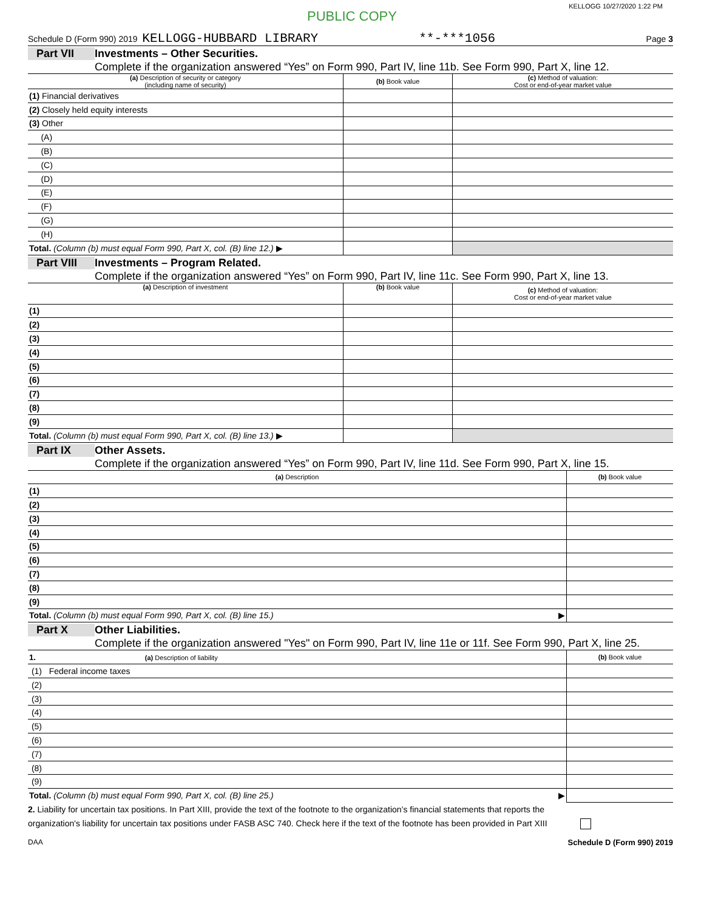KELLOGG 10/27/2020 1:22 PM
PUBLIC COPY
Schedule D (Form 990) 2019 KELLOGG-HUBBARD LIBRARY **-***1056 Page 3
Part VII Investments – Other Securities.
Complete if the organization answered “Yes” on Form 990, Part IV, line 11b. See Form 990, Part X, line 12.
| (a) Description of security or category (including name of security) | (b) Book value | (c) Method of valuation: Cost or end-of-year market value |
| --- | --- | --- |
| (1) Financial derivatives | | |
| (2) Closely held equity interests | | |
| (3) Other | | |
| (A) | | |
| (B) | | |
| (C) | | |
| (D) | | |
| (E) | | |
| (F) | | |
| (G) | | |
| (H) | | |
| Total. (Column (b) must equal Form 990, Part X, col. (B) line 12.) ▶ | | |
Part VIII Investments – Program Related.
Complete if the organization answered “Yes” on Form 990, Part IV, line 11c. See Form 990, Part X, line 13.
| (a) Description of investment | (b) Book value | (c) Method of valuation: Cost or end-of-year market value |
| --- | --- | --- |
| (1) | | |
| (2) | | |
| (3) | | |
| (4) | | |
| (5) | | |
| (6) | | |
| (7) | | |
| (8) | | |
| (9) | | |
| Total. (Column (b) must equal Form 990, Part X, col. (B) line 13.) ▶ | | |
Part IX Other Assets.
Complete if the organization answered “Yes” on Form 990, Part IV, line 11d. See Form 990, Part X, line 15.
| (a) Description | (b) Book value |
| --- | --- |
| (1) | |
| (2) | |
| (3) | |
| (4) | |
| (5) | |
| (6) | |
| (7) | |
| (8) | |
| (9) | |
| Total. (Column (b) must equal Form 990, Part X, col. (B) line 15.) ▶ | |
Part X Other Liabilities.
Complete if the organization answered "Yes" on Form 990, Part IV, line 11e or 11f. See Form 990, Part X, line 25.
| 1. (a) Description of liability | (b) Book value |
| --- | --- |
| (1) Federal income taxes | |
| (2) | |
| (3) | |
| (4) | |
| (5) | |
| (6) | |
| (7) | |
| (8) | |
| (9) | |
| Total. (Column (b) must equal Form 990, Part X, col. (B) line 25.) ▶ | |
2. Liability for uncertain tax positions. In Part XIII, provide the text of the footnote to the organization’s financial statements that reports the
organization's liability for uncertain tax positions under FASB ASC 740. Check here if the text of the footnote has been provided in Part XIII
DAA Schedule D (Form 990) 2019